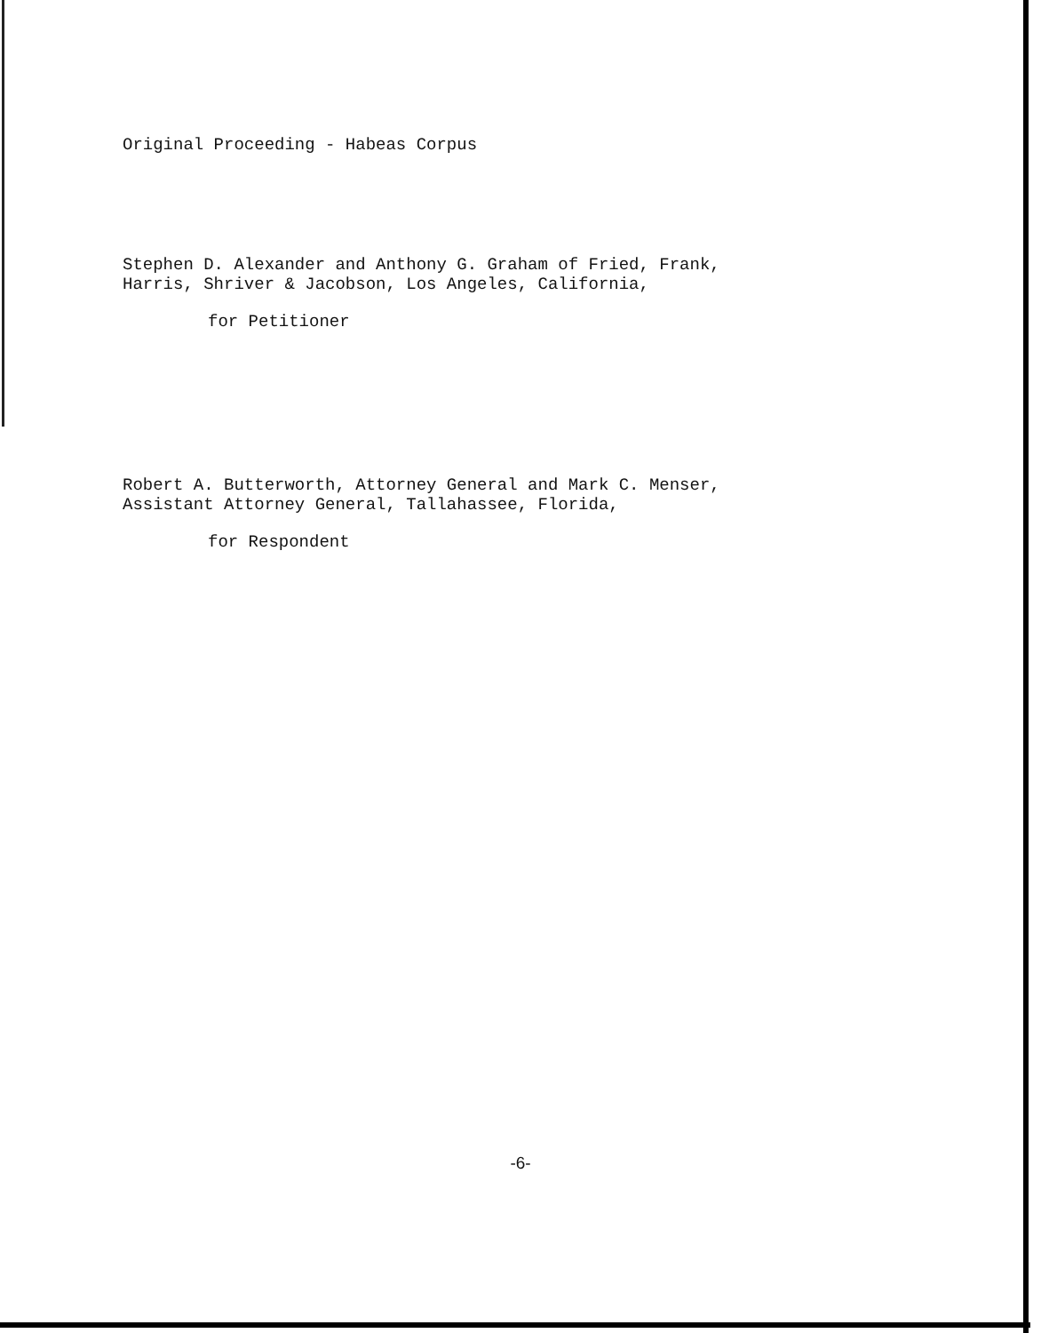Original Proceeding - Habeas Corpus
Stephen D. Alexander and Anthony G. Graham of Fried, Frank,
Harris, Shriver & Jacobson, Los Angeles, California,
for Petitioner
Robert A. Butterworth, Attorney General and Mark C. Menser,
Assistant Attorney General, Tallahassee, Florida,
for Respondent
-6-